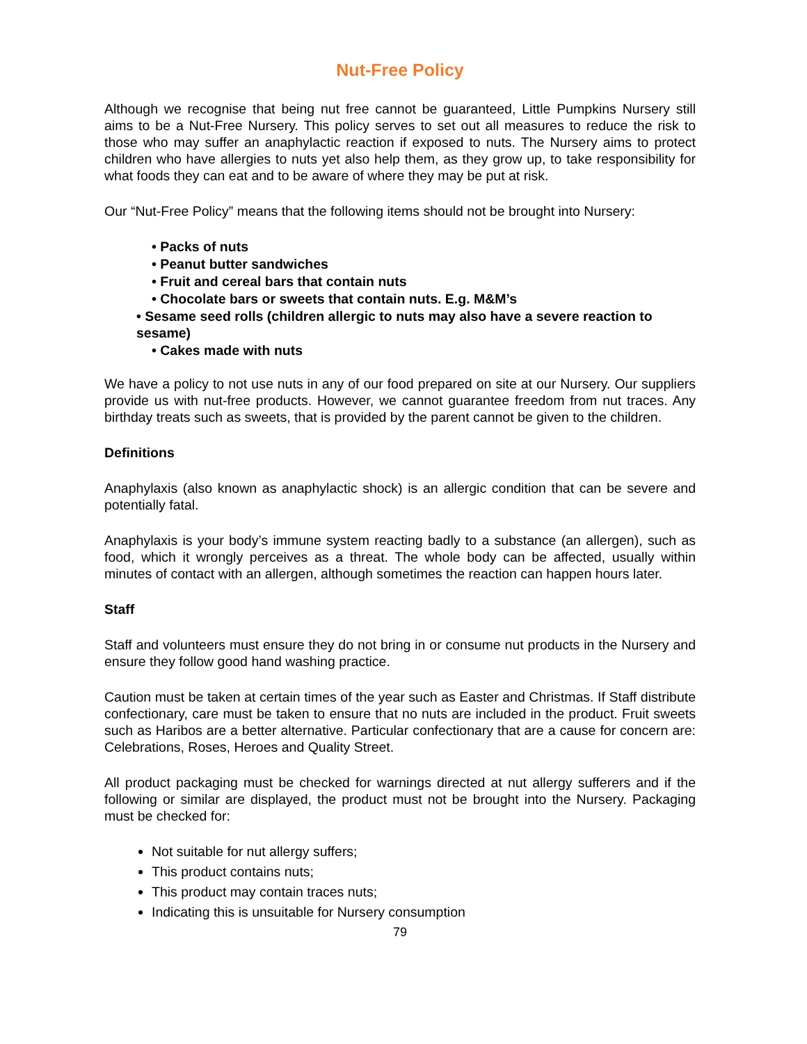Nut-Free Policy
Although we recognise that being nut free cannot be guaranteed, Little Pumpkins Nursery still aims to be a Nut-Free Nursery. This policy serves to set out all measures to reduce the risk to those who may suffer an anaphylactic reaction if exposed to nuts. The Nursery aims to protect children who have allergies to nuts yet also help them, as they grow up, to take responsibility for what foods they can eat and to be aware of where they may be put at risk.
Our “Nut-Free Policy” means that the following items should not be brought into Nursery:
• Packs of nuts
• Peanut butter sandwiches
• Fruit and cereal bars that contain nuts
• Chocolate bars or sweets that contain nuts. E.g. M&M’s
• Sesame seed rolls (children allergic to nuts may also have a severe reaction to sesame)
• Cakes made with nuts
We have a policy to not use nuts in any of our food prepared on site at our Nursery. Our suppliers provide us with nut-free products. However, we cannot guarantee freedom from nut traces. Any birthday treats such as sweets, that is provided by the parent cannot be given to the children.
Definitions
Anaphylaxis (also known as anaphylactic shock) is an allergic condition that can be severe and potentially fatal.
Anaphylaxis is your body’s immune system reacting badly to a substance (an allergen), such as food, which it wrongly perceives as a threat. The whole body can be affected, usually within minutes of contact with an allergen, although sometimes the reaction can happen hours later.
Staff
Staff and volunteers must ensure they do not bring in or consume nut products in the Nursery and ensure they follow good hand washing practice.
Caution must be taken at certain times of the year such as Easter and Christmas. If Staff distribute confectionary, care must be taken to ensure that no nuts are included in the product. Fruit sweets such as Haribos are a better alternative. Particular confectionary that are a cause for concern are: Celebrations, Roses, Heroes and Quality Street.
All product packaging must be checked for warnings directed at nut allergy sufferers and if the following or similar are displayed, the product must not be brought into the Nursery. Packaging must be checked for:
Not suitable for nut allergy suffers;
This product contains nuts;
This product may contain traces nuts;
Indicating this is unsuitable for Nursery consumption
79